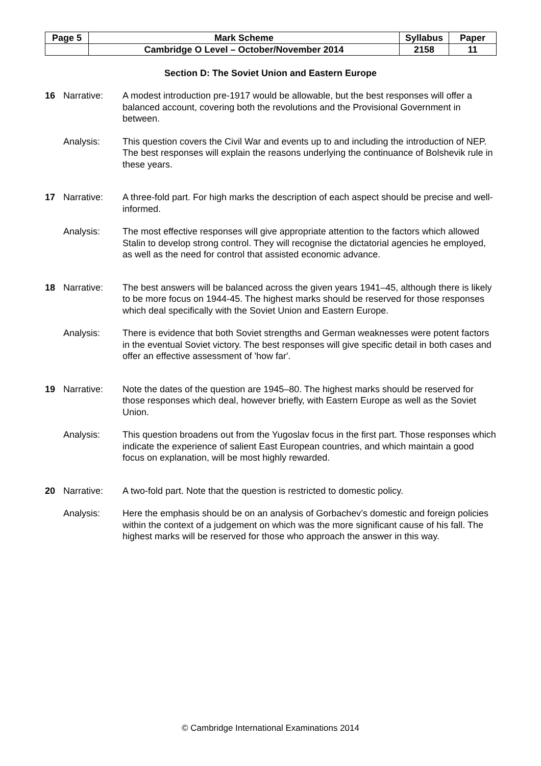| Page 5 | Mark Scheme | Syllabus | Paper |
| | Cambridge O Level – October/November 2014 | 2158 | 11 |
Section D: The Soviet Union and Eastern Europe
| 16 | Narrative: | A modest introduction pre-1917 would be allowable, but the best responses will offer a balanced account, covering both the revolutions and the Provisional Government in between. |
| | Analysis: | This question covers the Civil War and events up to and including the introduction of NEP. The best responses will explain the reasons underlying the continuance of Bolshevik rule in these years. |
| 17 | Narrative: | A three-fold part. For high marks the description of each aspect should be precise and well-informed. |
| | Analysis: | The most effective responses will give appropriate attention to the factors which allowed Stalin to develop strong control. They will recognise the dictatorial agencies he employed, as well as the need for control that assisted economic advance. |
| 18 | Narrative: | The best answers will be balanced across the given years 1941–45, although there is likely to be more focus on 1944-45. The highest marks should be reserved for those responses which deal specifically with the Soviet Union and Eastern Europe. |
| | Analysis: | There is evidence that both Soviet strengths and German weaknesses were potent factors in the eventual Soviet victory. The best responses will give specific detail in both cases and offer an effective assessment of 'how far'. |
| 19 | Narrative: | Note the dates of the question are 1945–80. The highest marks should be reserved for those responses which deal, however briefly, with Eastern Europe as well as the Soviet Union. |
| | Analysis: | This question broadens out from the Yugoslav focus in the first part. Those responses which indicate the experience of salient East European countries, and which maintain a good focus on explanation, will be most highly rewarded. |
| 20 | Narrative: | A two-fold part. Note that the question is restricted to domestic policy. |
| | Analysis: | Here the emphasis should be on an analysis of Gorbachev’s domestic and foreign policies within the context of a judgement on which was the more significant cause of his fall. The highest marks will be reserved for those who approach the answer in this way. |
© Cambridge International Examinations 2014